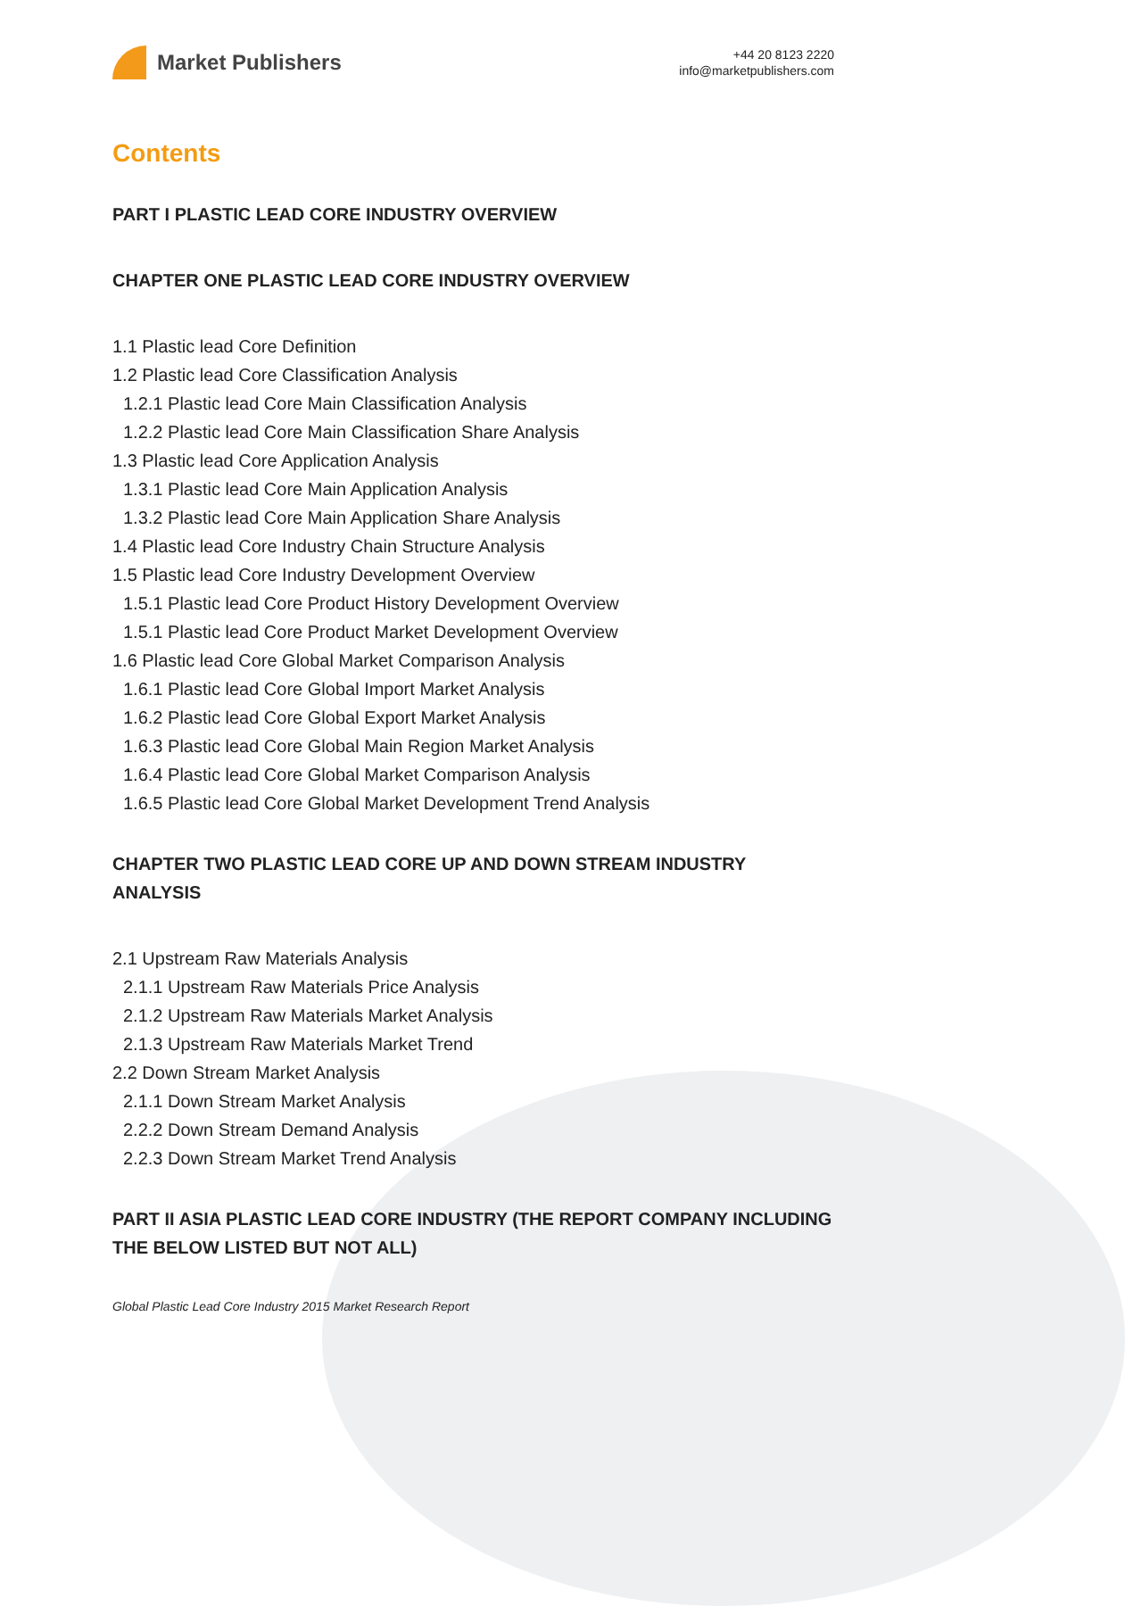Market Publishers
+44 20 8123 2220
info@marketpublishers.com
Contents
PART I PLASTIC LEAD CORE INDUSTRY OVERVIEW
CHAPTER ONE PLASTIC LEAD CORE INDUSTRY OVERVIEW
1.1 Plastic lead Core Definition
1.2 Plastic lead Core Classification Analysis
1.2.1 Plastic lead Core Main Classification Analysis
1.2.2 Plastic lead Core Main Classification Share Analysis
1.3 Plastic lead Core Application Analysis
1.3.1 Plastic lead Core Main Application Analysis
1.3.2 Plastic lead Core Main Application Share Analysis
1.4 Plastic lead Core Industry Chain Structure Analysis
1.5 Plastic lead Core Industry Development Overview
1.5.1 Plastic lead Core Product History Development Overview
1.5.1 Plastic lead Core Product Market Development Overview
1.6 Plastic lead Core Global Market Comparison Analysis
1.6.1 Plastic lead Core Global Import Market Analysis
1.6.2 Plastic lead Core Global Export Market Analysis
1.6.3 Plastic lead Core Global Main Region Market Analysis
1.6.4 Plastic lead Core Global Market Comparison Analysis
1.6.5 Plastic lead Core Global Market Development Trend Analysis
CHAPTER TWO PLASTIC LEAD CORE UP AND DOWN STREAM INDUSTRY ANALYSIS
2.1 Upstream Raw Materials Analysis
2.1.1 Upstream Raw Materials Price Analysis
2.1.2 Upstream Raw Materials Market Analysis
2.1.3 Upstream Raw Materials Market Trend
2.2 Down Stream Market Analysis
2.1.1 Down Stream Market Analysis
2.2.2 Down Stream Demand Analysis
2.2.3 Down Stream Market Trend Analysis
PART II ASIA PLASTIC LEAD CORE INDUSTRY (THE REPORT COMPANY INCLUDING THE BELOW LISTED BUT NOT ALL)
Global Plastic Lead Core Industry 2015 Market Research Report